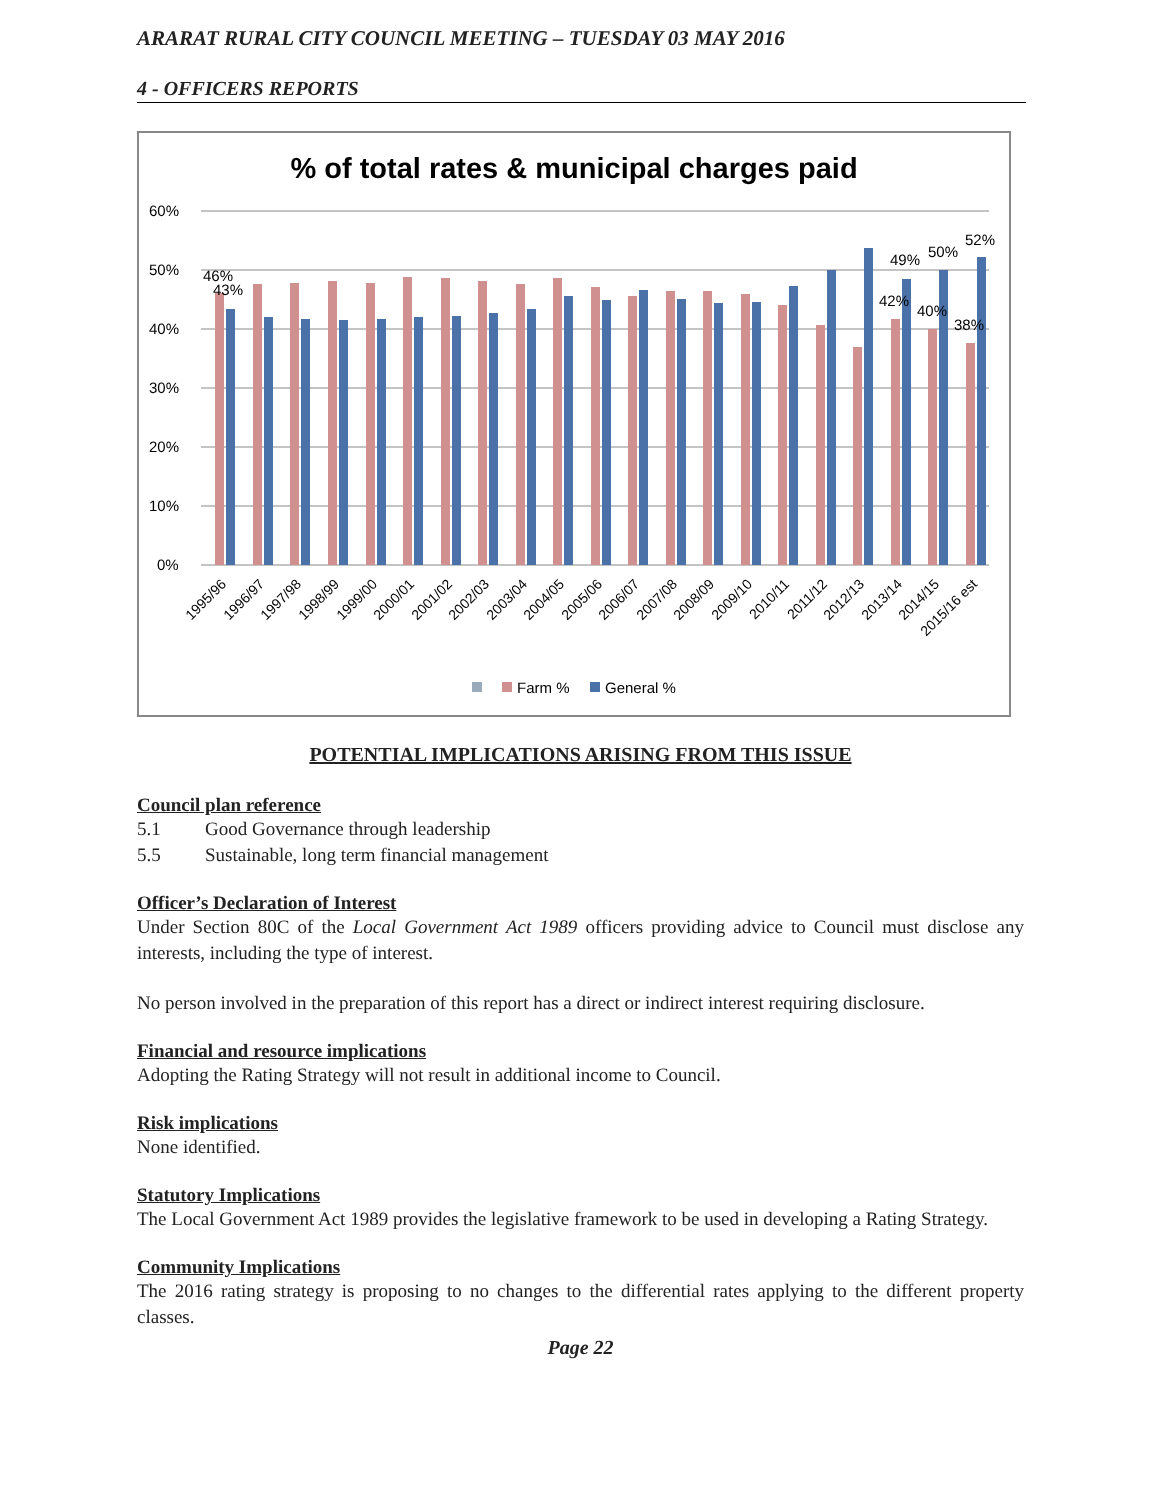ARARAT RURAL CITY COUNCIL MEETING – TUESDAY 03 MAY 2016
4 - OFFICERS REPORTS
% of total rates & municipal charges paid
60%
50%
40%
30%
20%
10%
0%
46%
43%
42%
49%
40%
50%
38%
52%
1995/96
1996/97
1997/98
1998/99
1999/00
2000/01
2001/02
2002/03
2003/04
2004/05
2005/06
2006/07
2007/08
2008/09
2009/10
2010/11
2011/12
2012/13
2013/14
2014/15
2015/16 est
Farm %
General %
POTENTIAL IMPLICATIONS ARISING FROM THIS ISSUE
Council plan reference
5.1 Good Governance through leadership
5.5 Sustainable, long term financial management
Officer’s Declaration of Interest
Under Section 80C of the Local Government Act 1989 officers providing advice to Council must disclose any interests, including the type of interest.
No person involved in the preparation of this report has a direct or indirect interest requiring disclosure.
Financial and resource implications
Adopting the Rating Strategy will not result in additional income to Council.
Risk implications
None identified.
Statutory Implications
The Local Government Act 1989 provides the legislative framework to be used in developing a Rating Strategy.
Community Implications
The 2016 rating strategy is proposing to no changes to the differential rates applying to the different property classes.
Page 22